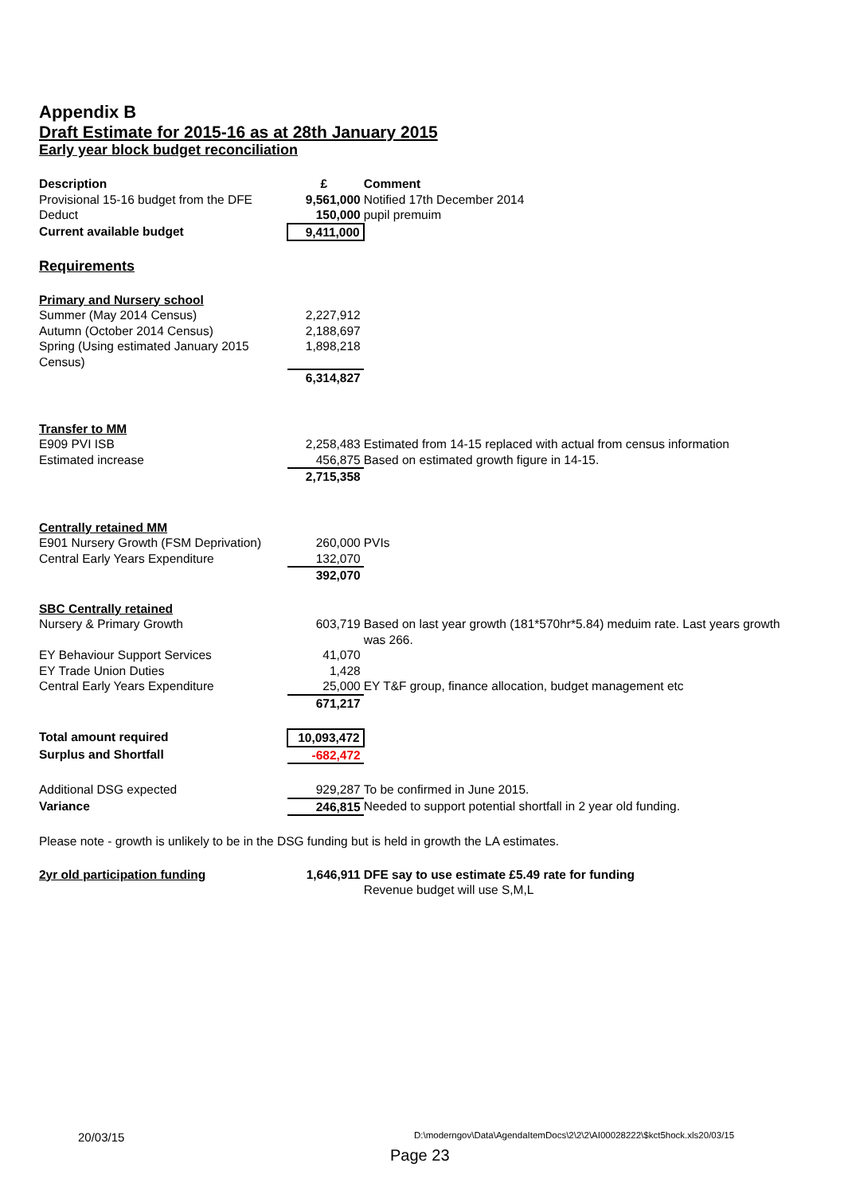Appendix B
Draft Estimate for 2015-16 as at 28th January 2015
Early year block budget reconciliation
| Description | £ | Comment |
| --- | --- | --- |
| Provisional 15-16 budget from the DFE | 9,561,000 | Notified 17th December 2014 |
| Deduct | 150,000 | pupil premuim |
| Current available budget | 9,411,000 | |
| Requirements | | |
| Primary and Nursery school | | |
| Summer (May 2014 Census) | 2,227,912 | |
| Autumn (October 2014 Census) | 2,188,697 | |
| Spring (Using estimated January 2015 Census) | 1,898,218 | |
| | 6,314,827 | |
| Transfer to MM | | |
| E909 PVI ISB | 2,258,483 | Estimated from 14-15 replaced with actual from census information |
| Estimated increase | 456,875 | Based on estimated growth figure in 14-15. |
| | 2,715,358 | |
| Centrally retained MM | | |
| E901 Nursery Growth (FSM Deprivation) | 260,000 | PVIs |
| Central Early Years Expenditure | 132,070 | |
| | 392,070 | |
| SBC Centrally retained | | |
| Nursery & Primary Growth | 603,719 | Based on last year growth (181*570hr*5.84) meduim rate. Last years growth was 266. |
| EY Behaviour Support Services | 41,070 | |
| EY Trade Union Duties | 1,428 | |
| Central Early Years Expenditure | 25,000 | EY T&F group, finance allocation, budget management etc |
| | 671,217 | |
| Total amount required | 10,093,472 | |
| Surplus and Shortfall | -682,472 | |
| Additional DSG expected | 929,287 | To be confirmed in June 2015. |
| Variance | 246,815 | Needed to support potential shortfall in 2 year old funding. |
| Please note - growth is unlikely to be in the DSG funding but is held in growth the LA estimates. | | |
| 2yr old participation funding | 1,646,911 | DFE say to use estimate £5.49 rate for funding Revenue budget will use S,M,L |
20/03/15
D:\moderngov\Data\AgendaItemDocs\2\2\2\AI00028222\$kct5hock.xls20/03/15
Page 23